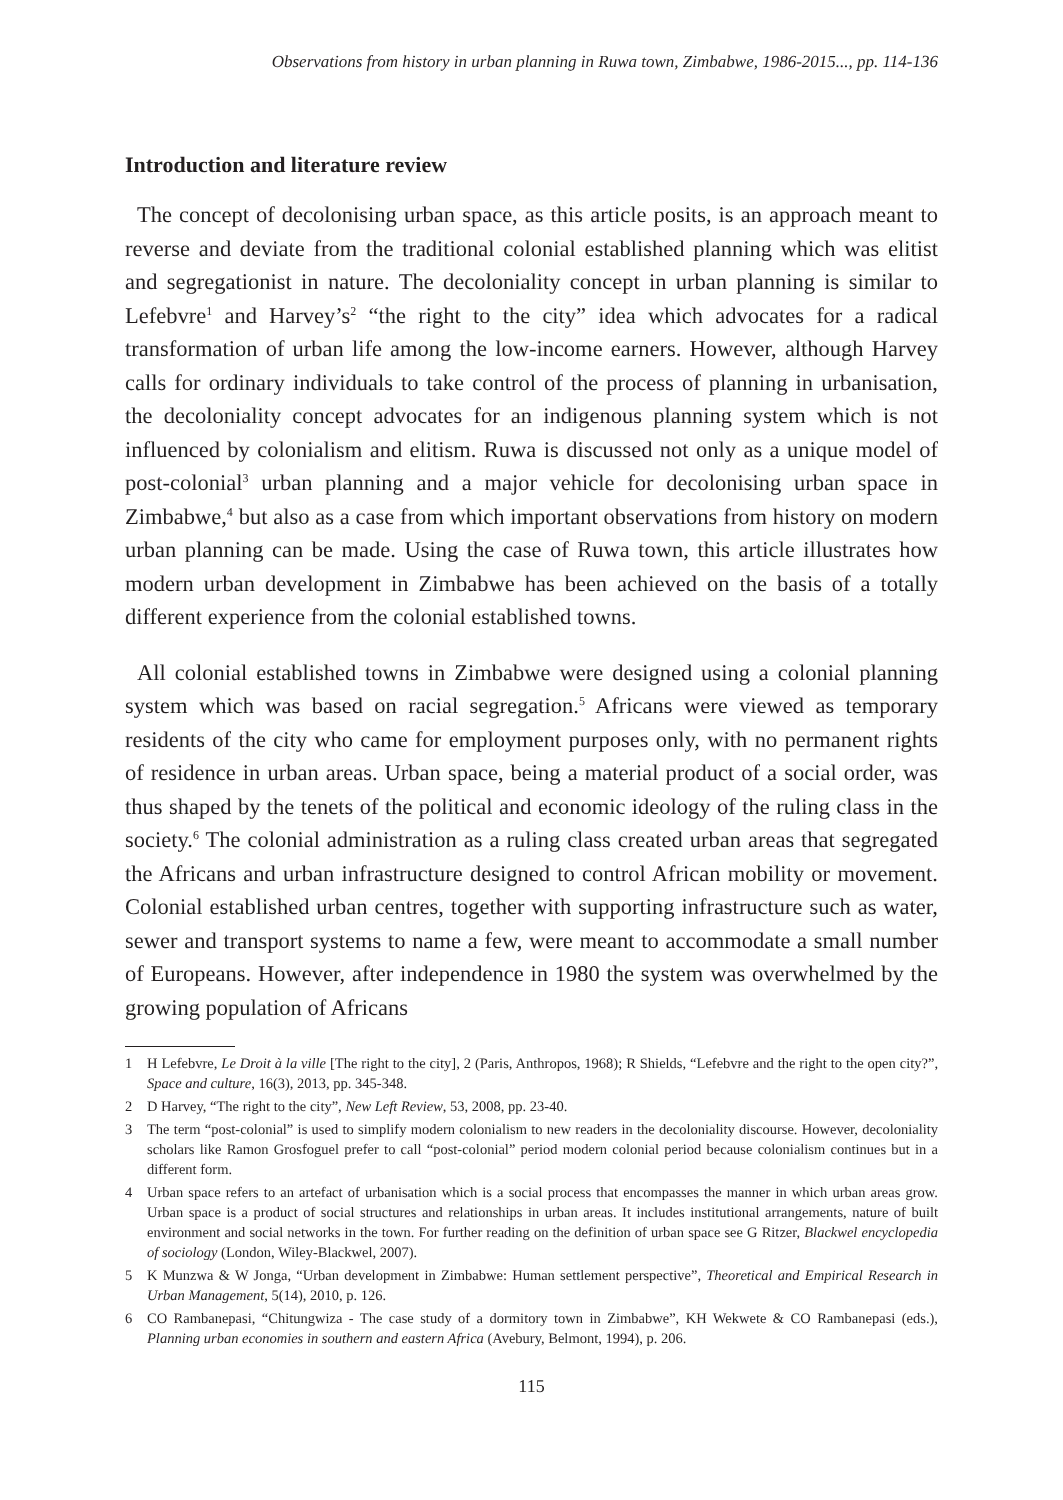Observations from history in urban planning in Ruwa town, Zimbabwe, 1986-2015..., pp. 114-136
Introduction and literature review
The concept of decolonising urban space, as this article posits, is an approach meant to reverse and deviate from the traditional colonial established planning which was elitist and segregationist in nature. The decoloniality concept in urban planning is similar to Lefebvre<sup>1</sup> and Harvey’s<sup>2</sup> “the right to the city” idea which advocates for a radical transformation of urban life among the low-income earners. However, although Harvey calls for ordinary individuals to take control of the process of planning in urbanisation, the decoloniality concept advocates for an indigenous planning system which is not influenced by colonialism and elitism. Ruwa is discussed not only as a unique model of post-colonial<sup>3</sup> urban planning and a major vehicle for decolonising urban space in Zimbabwe,<sup>4</sup> but also as a case from which important observations from history on modern urban planning can be made. Using the case of Ruwa town, this article illustrates how modern urban development in Zimbabwe has been achieved on the basis of a totally different experience from the colonial established towns.
All colonial established towns in Zimbabwe were designed using a colonial planning system which was based on racial segregation.<sup>5</sup> Africans were viewed as temporary residents of the city who came for employment purposes only, with no permanent rights of residence in urban areas. Urban space, being a material product of a social order, was thus shaped by the tenets of the political and economic ideology of the ruling class in the society.<sup>6</sup> The colonial administration as a ruling class created urban areas that segregated the Africans and urban infrastructure designed to control African mobility or movement. Colonial established urban centres, together with supporting infrastructure such as water, sewer and transport systems to name a few, were meant to accommodate a small number of Europeans. However, after independence in 1980 the system was overwhelmed by the growing population of Africans
1 H Lefebvre, Le Droit à la ville [The right to the city], 2 (Paris, Anthropos, 1968); R Shields, “Lefebvre and the right to the open city?”, Space and culture, 16(3), 2013, pp. 345-348.
2 D Harvey, “The right to the city”, New Left Review, 53, 2008, pp. 23-40.
3 The term “post-colonial” is used to simplify modern colonialism to new readers in the decoloniality discourse. However, decoloniality scholars like Ramon Grosfoguel prefer to call “post-colonial” period modern colonial period because colonialism continues but in a different form.
4 Urban space refers to an artefact of urbanisation which is a social process that encompasses the manner in which urban areas grow. Urban space is a product of social structures and relationships in urban areas. It includes institutional arrangements, nature of built environment and social networks in the town. For further reading on the definition of urban space see G Ritzer, Blackwel encyclopedia of sociology (London, Wiley-Blackwel, 2007).
5 K Munzwa & W Jonga, “Urban development in Zimbabwe: Human settlement perspective”, Theoretical and Empirical Research in Urban Management, 5(14), 2010, p. 126.
6 CO Rambanepasi, “Chitungwiza - The case study of a dormitory town in Zimbabwe”, KH Wekwete & CO Rambanepasi (eds.), Planning urban economies in southern and eastern Africa (Avebury, Belmont, 1994), p. 206.
115